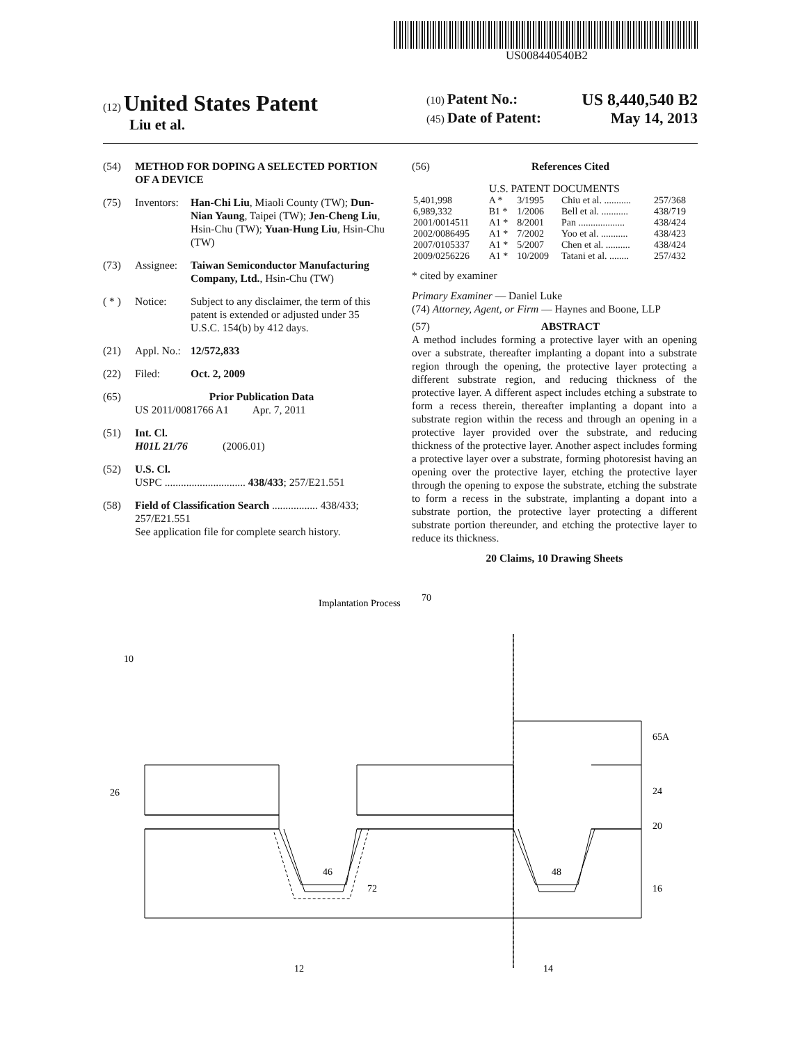US008440540B2
(12) United States Patent
Liu et al.
(10) Patent No.: US 8,440,540 B2
(45) Date of Patent: May 14, 2013
(54) METHOD FOR DOPING A SELECTED PORTION OF A DEVICE
(75) Inventors: Han-Chi Liu, Miaoli County (TW); Dun-Nian Yaung, Taipei (TW); Jen-Cheng Liu, Hsin-Chu (TW); Yuan-Hung Liu, Hsin-Chu (TW)
(73) Assignee: Taiwan Semiconductor Manufacturing Company, Ltd., Hsin-Chu (TW)
( * ) Notice: Subject to any disclaimer, the term of this patent is extended or adjusted under 35 U.S.C. 154(b) by 412 days.
(21) Appl. No.: 12/572,833
(22) Filed: Oct. 2, 2009
(65) Prior Publication Data
US 2011/0081766 A1 Apr. 7, 2011
(51) Int. Cl.
H01L 21/76 (2006.01)
(52) U.S. Cl.
USPC .............................. 438/433; 257/E21.551
(58) Field of Classification Search ................. 438/433; 257/E21.551
See application file for complete search history.
(56) References Cited
U.S. PATENT DOCUMENTS
| 5,401,998 | A * | 3/1995 | Chiu et al. ........... | 257/368 |
| 6,989,332 | B1 * | 1/2006 | Bell et al. ........... | 438/719 |
| 2001/0014511 | A1 * | 8/2001 | Pan ................... | 438/424 |
| 2002/0086495 | A1 * | 7/2002 | Yoo et al. ........... | 438/423 |
| 2007/0105337 | A1 * | 5/2007 | Chen et al. .......... | 438/424 |
| 2009/0256226 | A1 * | 10/2009 | Tatani et al. ........ | 257/432 |
* cited by examiner
Primary Examiner — Daniel Luke
(74) Attorney, Agent, or Firm — Haynes and Boone, LLP
(57) ABSTRACT
A method includes forming a protective layer with an opening over a substrate, thereafter implanting a dopant into a substrate region through the opening, the protective layer protecting a different substrate region, and reducing thickness of the protective layer. A different aspect includes etching a substrate to form a recess therein, thereafter implanting a dopant into a substrate region within the recess and through an opening in a protective layer provided over the substrate, and reducing thickness of the protective layer. Another aspect includes forming a protective layer over a substrate, forming photoresist having an opening over the protective layer, etching the protective layer through the opening to expose the substrate, etching the substrate to form a recess in the substrate, implanting a dopant into a substrate portion, the protective layer protecting a different substrate portion thereunder, and etching the protective layer to reduce its thickness.
20 Claims, 10 Drawing Sheets
Implantation Process
70
10
26
65A
24
20
16
46
72
48
12
14